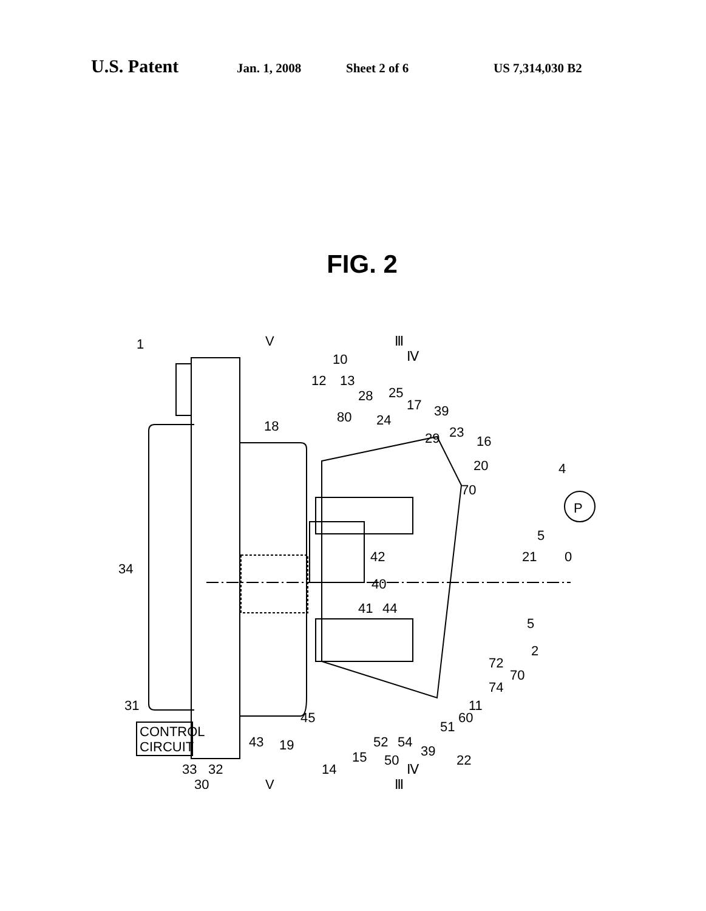U.S. Patent Jan. 1, 2008 Sheet 2 of 6 US 7,314,030 B2
FIG. 2
1
V
Ⅲ
10
12
13
28
25
17
39
80
18
24
29
23
16
20
4
P
70
5
21
0
34
42
40
41
44
5
2
72
70
74
31
11
60
51
45
CONTROL
CIRCUIT
43
19
52
54
39
22
50
15
14
33
32
30
Ⅳ
V
Ⅲ
Ⅳ